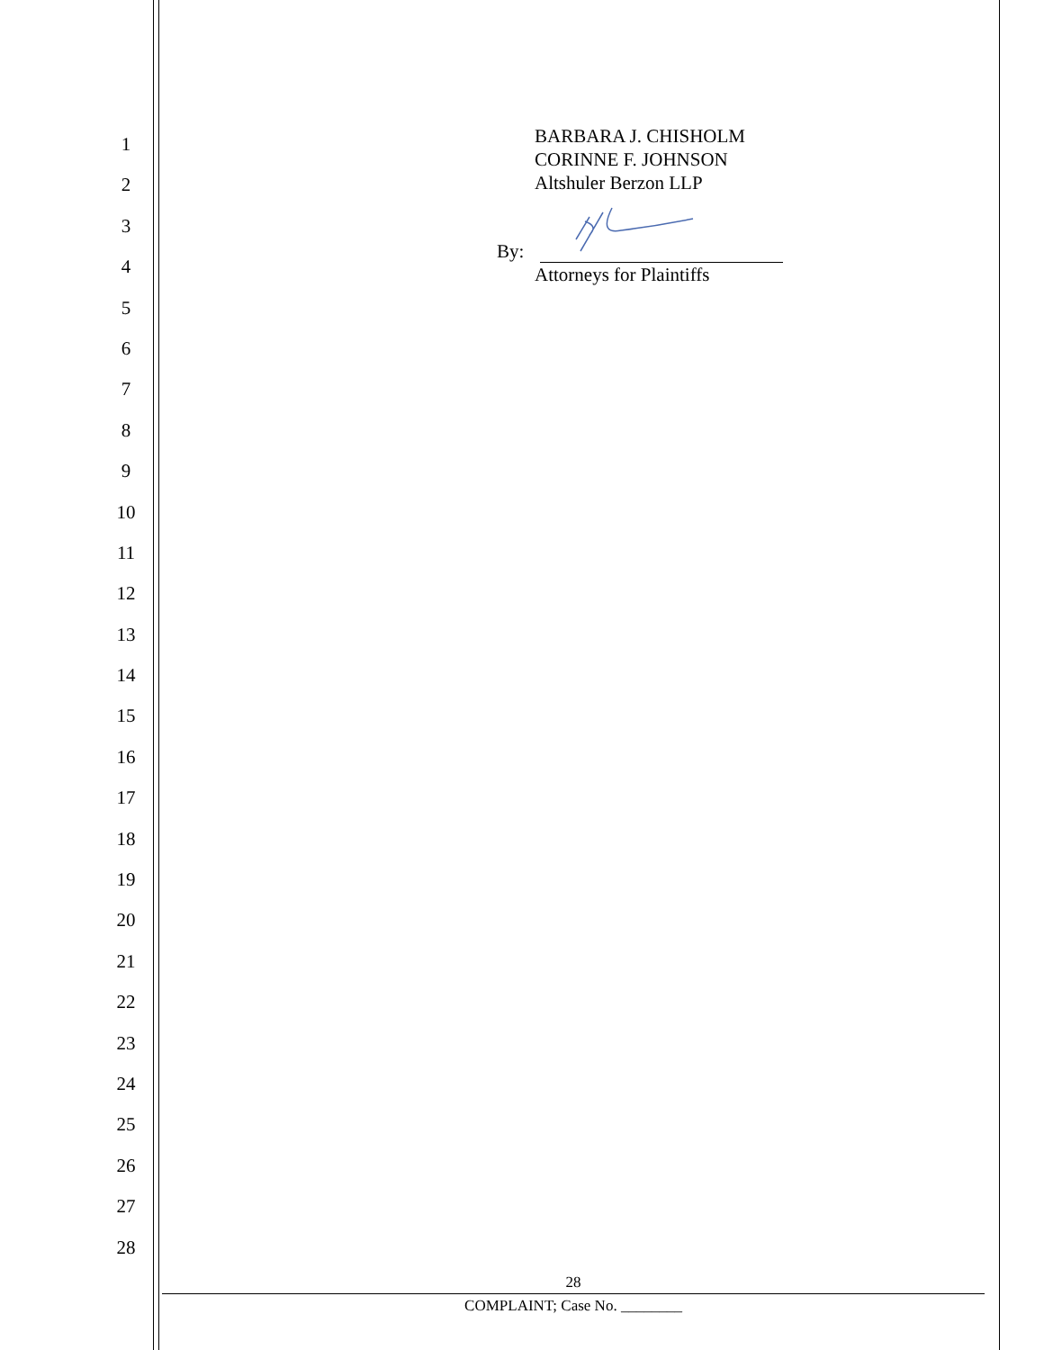1
2
3
4
5
6
7
8
9
10
11
12
13
14
15
16
17
18
19
20
21
22
23
24
25
26
27
28
BARBARA J. CHISHOLM
CORINNE F. JOHNSON
Altshuler Berzon LLP
By:
Attorneys for Plaintiffs
28
COMPLAINT; Case No. ________